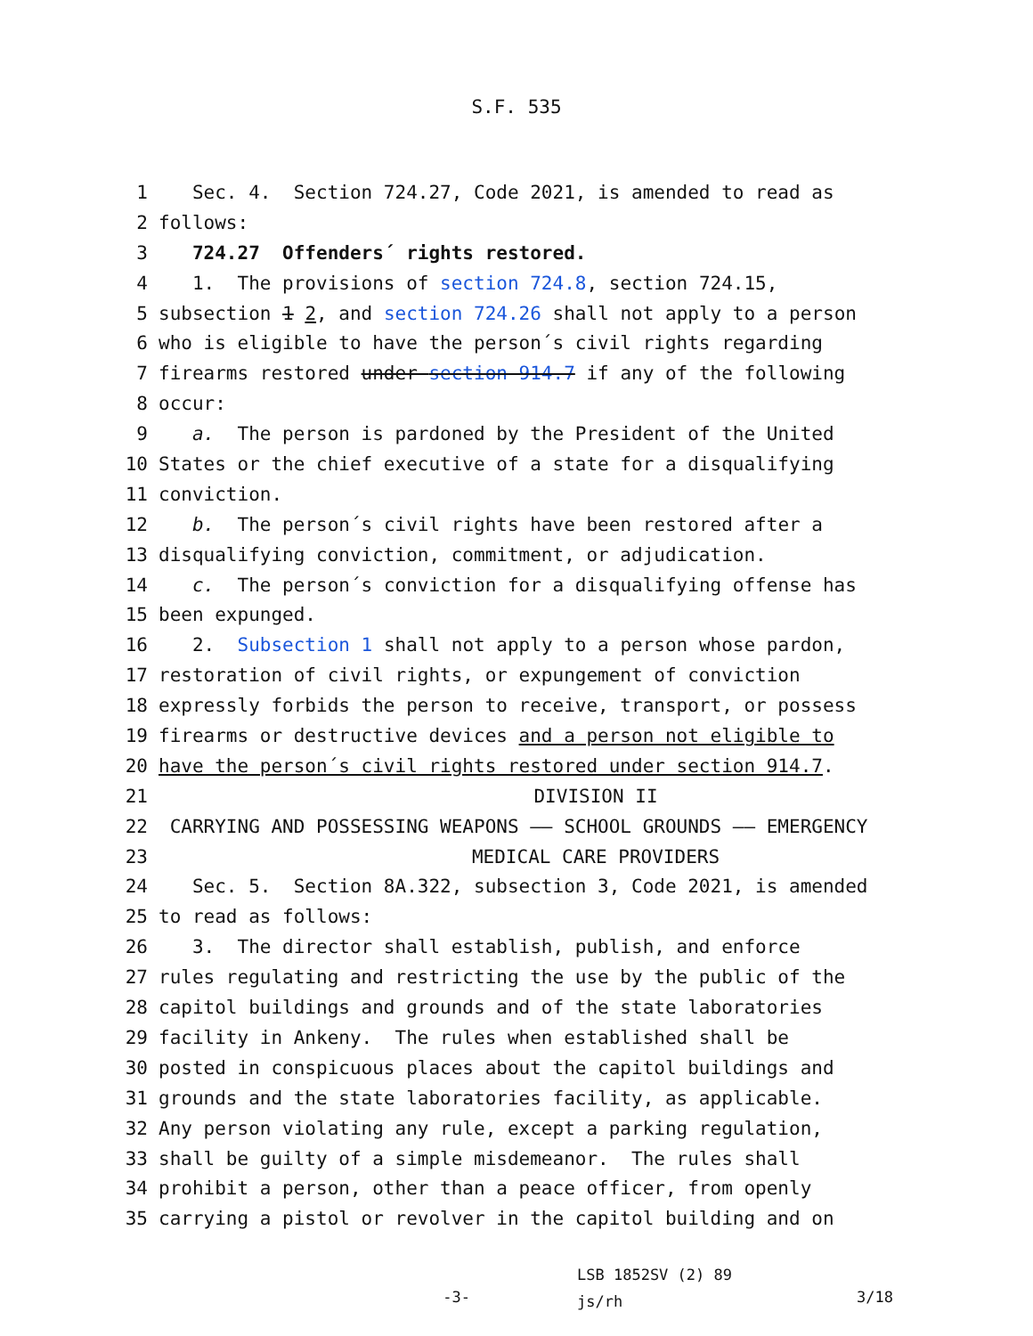S.F. 535
1 Sec. 4. Section 724.27, Code 2021, is amended to read as
2 follows:
3 724.27 Offenders´ rights restored.
4 1. The provisions of section 724.8, section 724.15,
5 subsection 1 2, and section 724.26 shall not apply to a person
6 who is eligible to have the person´s civil rights regarding
7 firearms restored under section 914.7 if any of the following
8 occur:
9 a. The person is pardoned by the President of the United
10 States or the chief executive of a state for a disqualifying
11 conviction.
12 b. The person´s civil rights have been restored after a
13 disqualifying conviction, commitment, or adjudication.
14 c. The person´s conviction for a disqualifying offense has
15 been expunged.
16 2. Subsection 1 shall not apply to a person whose pardon,
17 restoration of civil rights, or expungement of conviction
18 expressly forbids the person to receive, transport, or possess
19 firearms or destructive devices and a person not eligible to
20 have the person´s civil rights restored under section 914.7.
21 DIVISION II
22 CARRYING AND POSSESSING WEAPONS —— SCHOOL GROUNDS —— EMERGENCY
23 MEDICAL CARE PROVIDERS
24 Sec. 5. Section 8A.322, subsection 3, Code 2021, is amended
25 to read as follows:
26 3. The director shall establish, publish, and enforce
27 rules regulating and restricting the use by the public of the
28 capitol buildings and grounds and of the state laboratories
29 facility in Ankeny. The rules when established shall be
30 posted in conspicuous places about the capitol buildings and
31 grounds and the state laboratories facility, as applicable.
32 Any person violating any rule, except a parking regulation,
33 shall be guilty of a simple misdemeanor. The rules shall
34 prohibit a person, other than a peace officer, from openly
35 carrying a pistol or revolver in the capitol building and on
-3-
LSB 1852SV (2) 89
js/rh
3/18